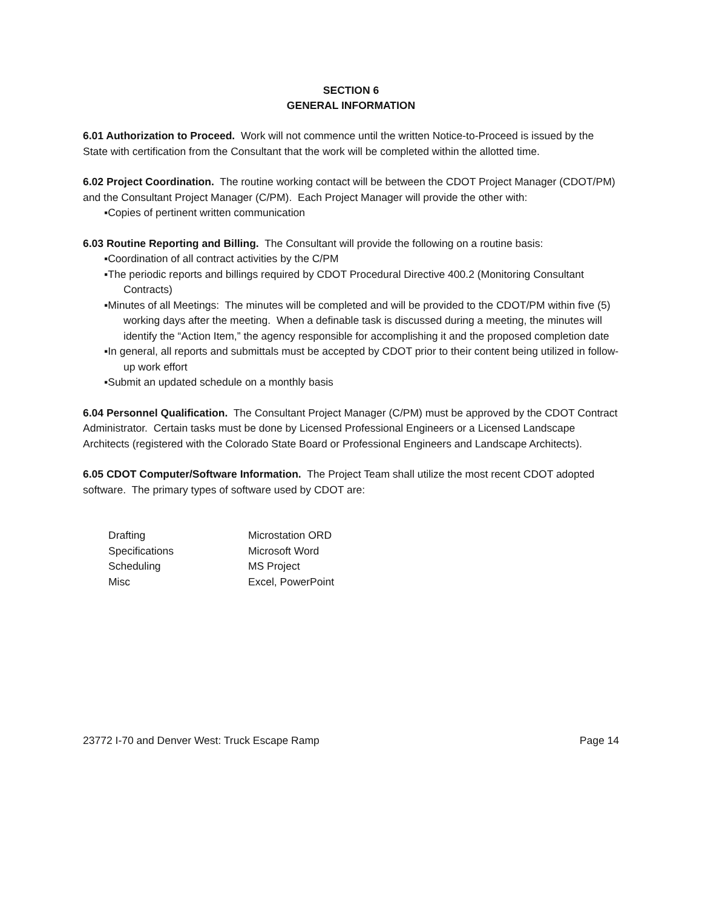SECTION 6
GENERAL INFORMATION
6.01 Authorization to Proceed. Work will not commence until the written Notice-to-Proceed is issued by the State with certification from the Consultant that the work will be completed within the allotted time.
6.02 Project Coordination. The routine working contact will be between the CDOT Project Manager (CDOT/PM) and the Consultant Project Manager (C/PM). Each Project Manager will provide the other with:
▪Copies of pertinent written communication
6.03 Routine Reporting and Billing. The Consultant will provide the following on a routine basis:
▪Coordination of all contract activities by the C/PM
▪The periodic reports and billings required by CDOT Procedural Directive 400.2 (Monitoring Consultant Contracts)
▪Minutes of all Meetings: The minutes will be completed and will be provided to the CDOT/PM within five (5) working days after the meeting. When a definable task is discussed during a meeting, the minutes will identify the “Action Item,” the agency responsible for accomplishing it and the proposed completion date
▪In general, all reports and submittals must be accepted by CDOT prior to their content being utilized in follow-up work effort
▪Submit an updated schedule on a monthly basis
6.04 Personnel Qualification. The Consultant Project Manager (C/PM) must be approved by the CDOT Contract Administrator. Certain tasks must be done by Licensed Professional Engineers or a Licensed Landscape Architects (registered with the Colorado State Board or Professional Engineers and Landscape Architects).
6.05 CDOT Computer/Software Information. The Project Team shall utilize the most recent CDOT adopted software. The primary types of software used by CDOT are:
| Drafting | Microstation ORD |
| Specifications | Microsoft Word |
| Scheduling | MS Project |
| Misc | Excel, PowerPoint |
23772 I-70 and Denver West: Truck Escape Ramp Page 14